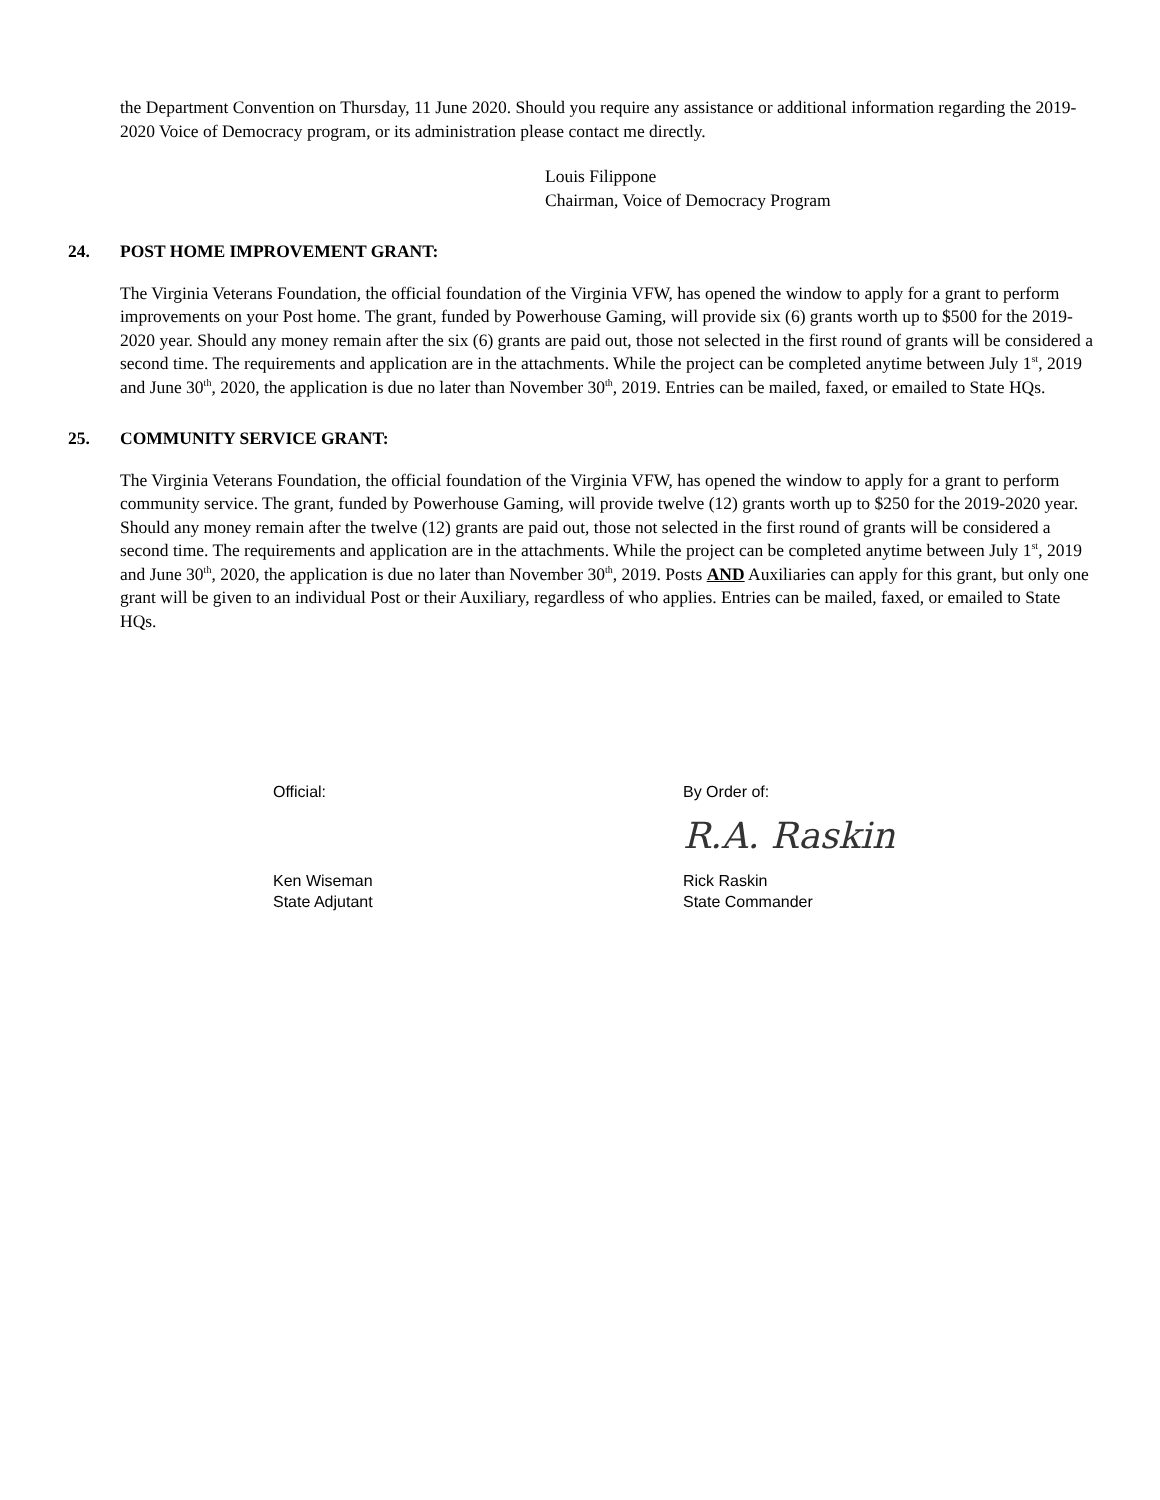the Department Convention on Thursday, 11 June 2020. Should you require any assistance or additional information regarding the 2019-2020 Voice of Democracy program, or its administration please contact me directly.
Louis Filippone
Chairman, Voice of Democracy Program
24. POST HOME IMPROVEMENT GRANT:
The Virginia Veterans Foundation, the official foundation of the Virginia VFW, has opened the window to apply for a grant to perform improvements on your Post home. The grant, funded by Powerhouse Gaming, will provide six (6) grants worth up to $500 for the 2019-2020 year. Should any money remain after the six (6) grants are paid out, those not selected in the first round of grants will be considered a second time. The requirements and application are in the attachments. While the project can be completed anytime between July 1<sup>st</sup>, 2019 and June 30<sup>th</sup>, 2020, the application is due no later than November 30<sup>th</sup>, 2019. Entries can be mailed, faxed, or emailed to State HQs.
25. COMMUNITY SERVICE GRANT:
The Virginia Veterans Foundation, the official foundation of the Virginia VFW, has opened the window to apply for a grant to perform community service. The grant, funded by Powerhouse Gaming, will provide twelve (12) grants worth up to $250 for the 2019-2020 year. Should any money remain after the twelve (12) grants are paid out, those not selected in the first round of grants will be considered a second time. The requirements and application are in the attachments. While the project can be completed anytime between July 1<sup>st</sup>, 2019 and June 30<sup>th</sup>, 2020, the application is due no later than November 30<sup>th</sup>, 2019. Posts AND Auxiliaries can apply for this grant, but only one grant will be given to an individual Post or their Auxiliary, regardless of who applies. Entries can be mailed, faxed, or emailed to State HQs.
Official:
Ken Wiseman
State Adjutant
By Order of:
R.A. Raskin
Rick Raskin
State Commander